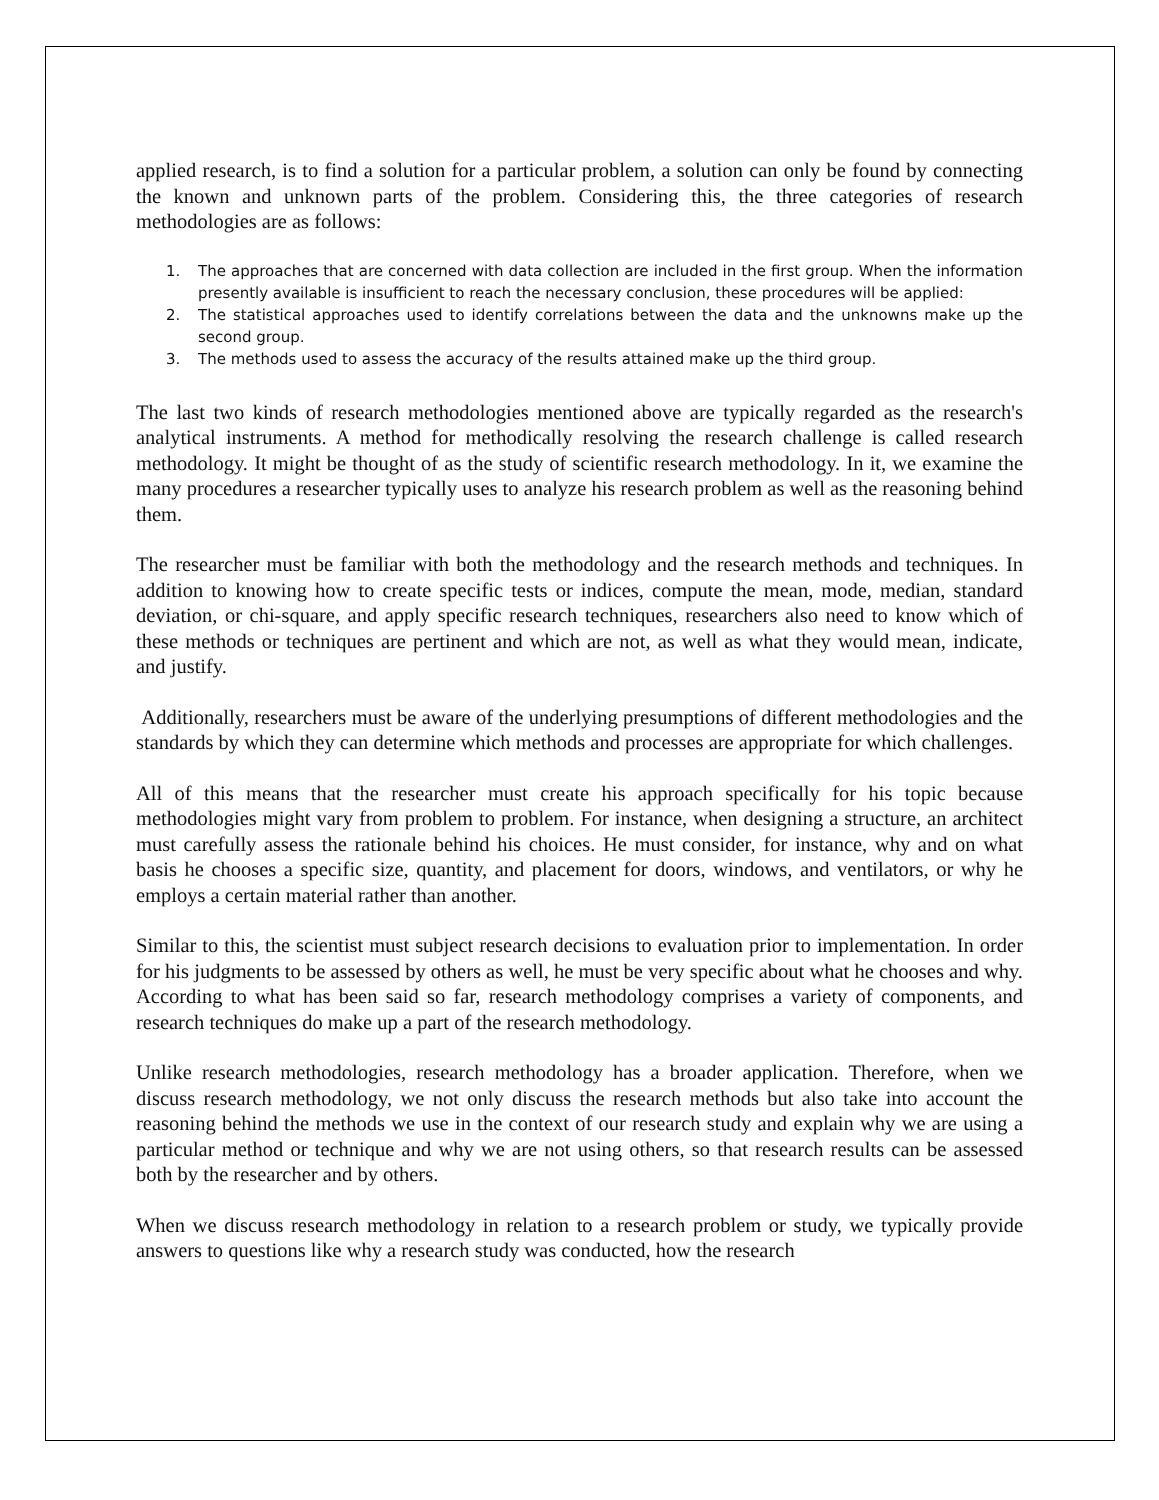applied research, is to find a solution for a particular problem, a solution can only be found by connecting the known and unknown parts of the problem. Considering this, the three categories of research methodologies are as follows:
1. The approaches that are concerned with data collection are included in the first group. When the information presently available is insufficient to reach the necessary conclusion, these procedures will be applied:
2. The statistical approaches used to identify correlations between the data and the unknowns make up the second group.
3. The methods used to assess the accuracy of the results attained make up the third group.
The last two kinds of research methodologies mentioned above are typically regarded as the research's analytical instruments. A method for methodically resolving the research challenge is called research methodology. It might be thought of as the study of scientific research methodology. In it, we examine the many procedures a researcher typically uses to analyze his research problem as well as the reasoning behind them.
The researcher must be familiar with both the methodology and the research methods and techniques. In addition to knowing how to create specific tests or indices, compute the mean, mode, median, standard deviation, or chi-square, and apply specific research techniques, researchers also need to know which of these methods or techniques are pertinent and which are not, as well as what they would mean, indicate, and justify.
Additionally, researchers must be aware of the underlying presumptions of different methodologies and the standards by which they can determine which methods and processes are appropriate for which challenges.
All of this means that the researcher must create his approach specifically for his topic because methodologies might vary from problem to problem. For instance, when designing a structure, an architect must carefully assess the rationale behind his choices. He must consider, for instance, why and on what basis he chooses a specific size, quantity, and placement for doors, windows, and ventilators, or why he employs a certain material rather than another.
Similar to this, the scientist must subject research decisions to evaluation prior to implementation. In order for his judgments to be assessed by others as well, he must be very specific about what he chooses and why. According to what has been said so far, research methodology comprises a variety of components, and research techniques do make up a part of the research methodology.
Unlike research methodologies, research methodology has a broader application. Therefore, when we discuss research methodology, we not only discuss the research methods but also take into account the reasoning behind the methods we use in the context of our research study and explain why we are using a particular method or technique and why we are not using others, so that research results can be assessed both by the researcher and by others.
When we discuss research methodology in relation to a research problem or study, we typically provide answers to questions like why a research study was conducted, how the research